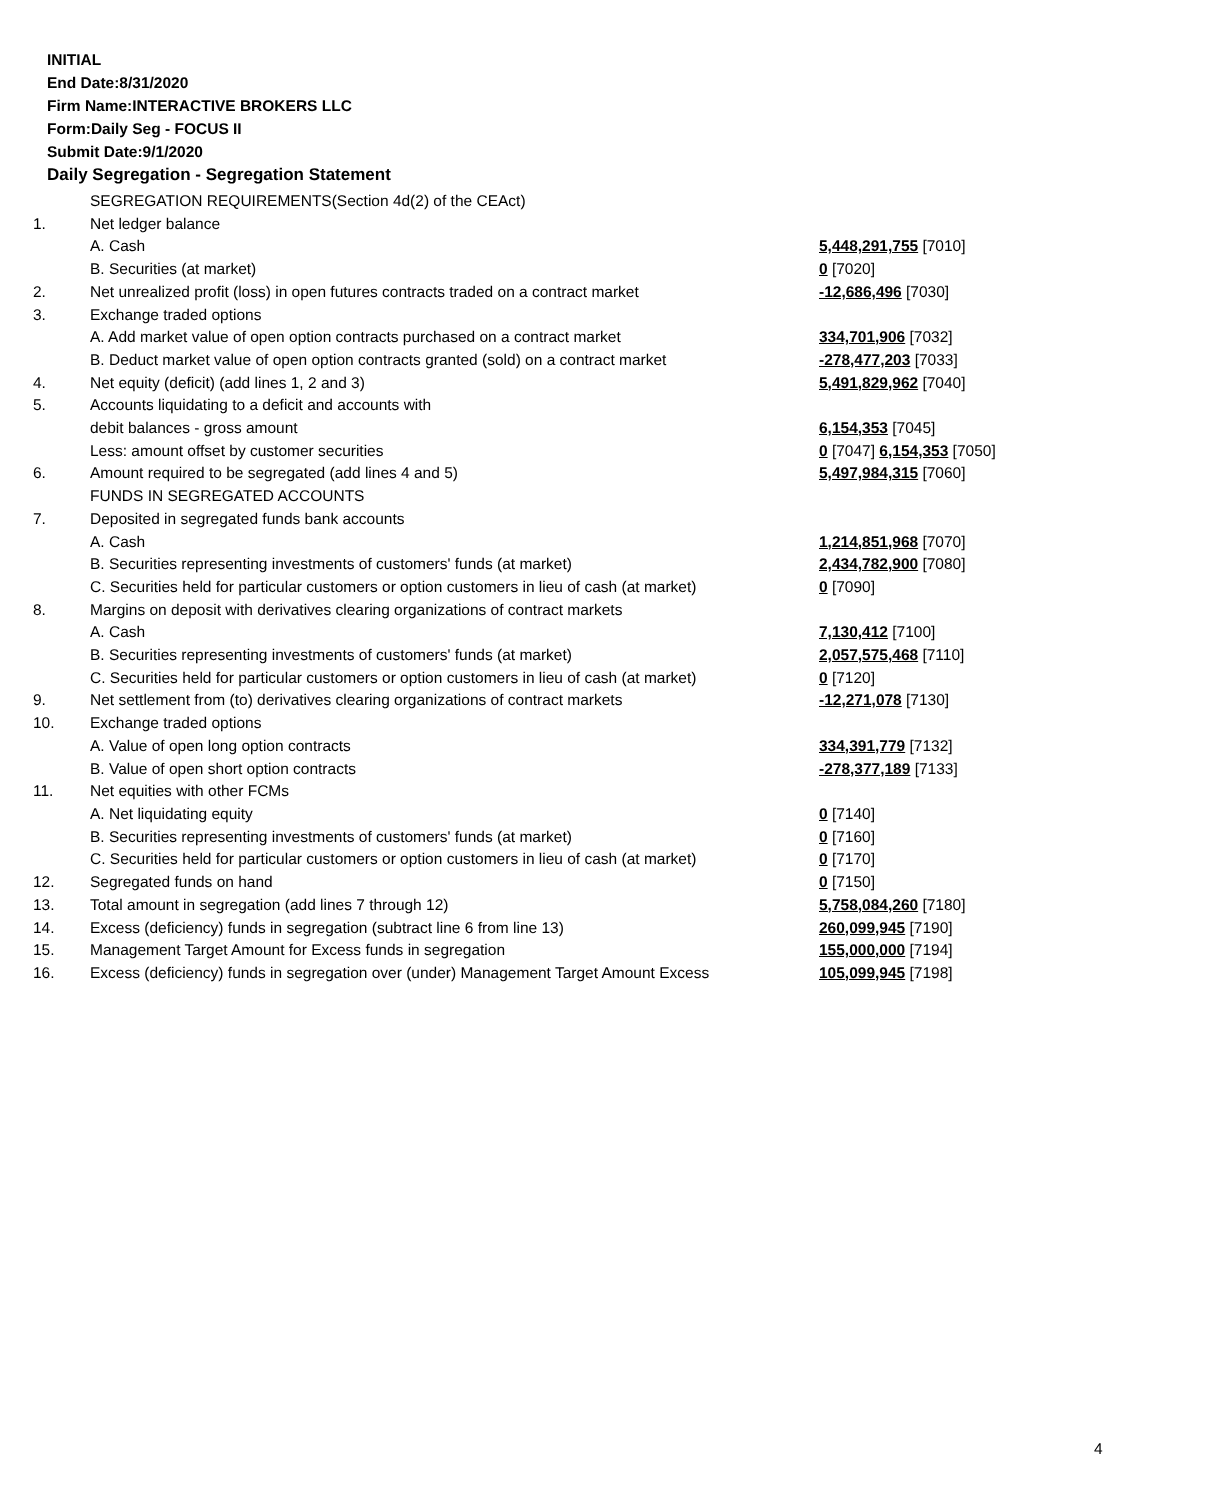INITIAL
End Date:8/31/2020
Firm Name:INTERACTIVE BROKERS LLC
Form:Daily Seg - FOCUS II
Submit Date:9/1/2020
Daily Segregation - Segregation Statement
| | SEGREGATION REQUIREMENTS(Section 4d(2) of the CEAct) | |
| 1. | Net ledger balance | |
| | A. Cash | 5,448,291,755 [7010] |
| | B. Securities (at market) | 0 [7020] |
| 2. | Net unrealized profit (loss) in open futures contracts traded on a contract market | -12,686,496 [7030] |
| 3. | Exchange traded options | |
| | A. Add market value of open option contracts purchased on a contract market | 334,701,906 [7032] |
| | B. Deduct market value of open option contracts granted (sold) on a contract market | -278,477,203 [7033] |
| 4. | Net equity (deficit) (add lines 1, 2 and 3) | 5,491,829,962 [7040] |
| 5. | Accounts liquidating to a deficit and accounts with | |
| | debit balances - gross amount | 6,154,353 [7045] |
| | Less: amount offset by customer securities | 0 [7047] 6,154,353 [7050] |
| 6. | Amount required to be segregated (add lines 4 and 5) | 5,497,984,315 [7060] |
| | FUNDS IN SEGREGATED ACCOUNTS | |
| 7. | Deposited in segregated funds bank accounts | |
| | A. Cash | 1,214,851,968 [7070] |
| | B. Securities representing investments of customers' funds (at market) | 2,434,782,900 [7080] |
| | C. Securities held for particular customers or option customers in lieu of cash (at market) | 0 [7090] |
| 8. | Margins on deposit with derivatives clearing organizations of contract markets | |
| | A. Cash | 7,130,412 [7100] |
| | B. Securities representing investments of customers' funds (at market) | 2,057,575,468 [7110] |
| | C. Securities held for particular customers or option customers in lieu of cash (at market) | 0 [7120] |
| 9. | Net settlement from (to) derivatives clearing organizations of contract markets | -12,271,078 [7130] |
| 10. | Exchange traded options | |
| | A. Value of open long option contracts | 334,391,779 [7132] |
| | B. Value of open short option contracts | -278,377,189 [7133] |
| 11. | Net equities with other FCMs | |
| | A. Net liquidating equity | 0 [7140] |
| | B. Securities representing investments of customers' funds (at market) | 0 [7160] |
| | C. Securities held for particular customers or option customers in lieu of cash (at market) | 0 [7170] |
| 12. | Segregated funds on hand | 0 [7150] |
| 13. | Total amount in segregation (add lines 7 through 12) | 5,758,084,260 [7180] |
| 14. | Excess (deficiency) funds in segregation (subtract line 6 from line 13) | 260,099,945 [7190] |
| 15. | Management Target Amount for Excess funds in segregation | 155,000,000 [7194] |
| 16. | Excess (deficiency) funds in segregation over (under) Management Target Amount Excess | 105,099,945 [7198] |
4